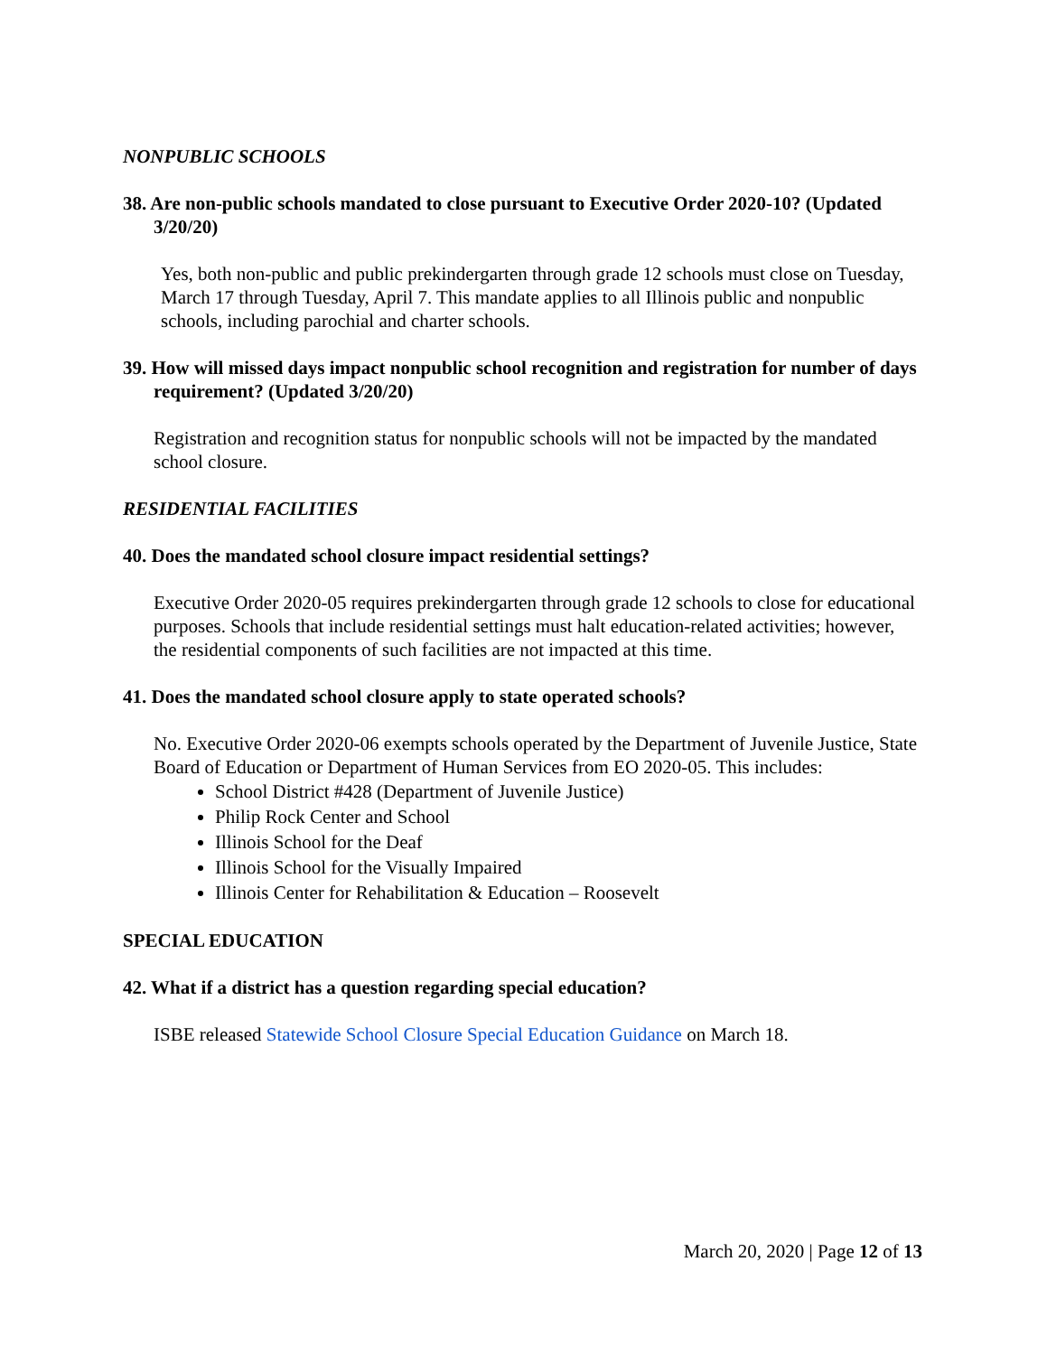NONPUBLIC SCHOOLS
38. Are non-public schools mandated to close pursuant to Executive Order 2020-10? (Updated 3/20/20)
Yes, both non-public and public prekindergarten through grade 12 schools must close on Tuesday, March 17 through Tuesday, April 7. This mandate applies to all Illinois public and nonpublic schools, including parochial and charter schools.
39. How will missed days impact nonpublic school recognition and registration for number of days requirement? (Updated 3/20/20)
Registration and recognition status for nonpublic schools will not be impacted by the mandated school closure.
RESIDENTIAL FACILITIES
40. Does the mandated school closure impact residential settings?
Executive Order 2020-05 requires prekindergarten through grade 12 schools to close for educational purposes. Schools that include residential settings must halt education-related activities; however, the residential components of such facilities are not impacted at this time.
41. Does the mandated school closure apply to state operated schools?
No. Executive Order 2020-06 exempts schools operated by the Department of Juvenile Justice, State Board of Education or Department of Human Services from EO 2020-05. This includes:
School District #428 (Department of Juvenile Justice)
Philip Rock Center and School
Illinois School for the Deaf
Illinois School for the Visually Impaired
Illinois Center for Rehabilitation & Education – Roosevelt
SPECIAL EDUCATION
42. What if a district has a question regarding special education?
ISBE released Statewide School Closure Special Education Guidance on March 18.
March 20, 2020 | Page 12 of 13